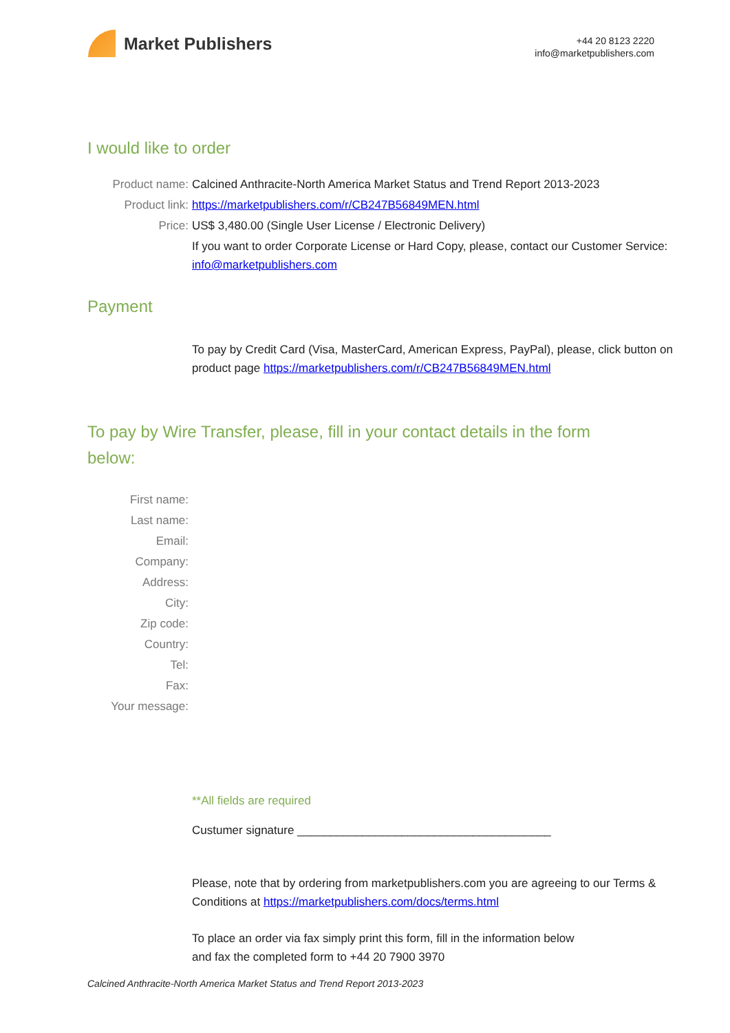Market Publishers
+44 20 8123 2220
info@marketpublishers.com
I would like to order
Product name: Calcined Anthracite-North America Market Status and Trend Report 2013-2023
Product link: https://marketpublishers.com/r/CB247B56849MEN.html
Price: US$ 3,480.00 (Single User License / Electronic Delivery)
If you want to order Corporate License or Hard Copy, please, contact our Customer Service:
info@marketpublishers.com
Payment
To pay by Credit Card (Visa, MasterCard, American Express, PayPal), please, click button on product page https://marketpublishers.com/r/CB247B56849MEN.html
To pay by Wire Transfer, please, fill in your contact details in the form below:
First name:
Last name:
Email:
Company:
Address:
City:
Zip code:
Country:
Tel:
Fax:
Your message:
**All fields are required
Custumer signature _______________________________________
Please, note that by ordering from marketpublishers.com you are agreeing to our Terms & Conditions at https://marketpublishers.com/docs/terms.html
To place an order via fax simply print this form, fill in the information below
and fax the completed form to +44 20 7900 3970
Calcined Anthracite-North America Market Status and Trend Report 2013-2023